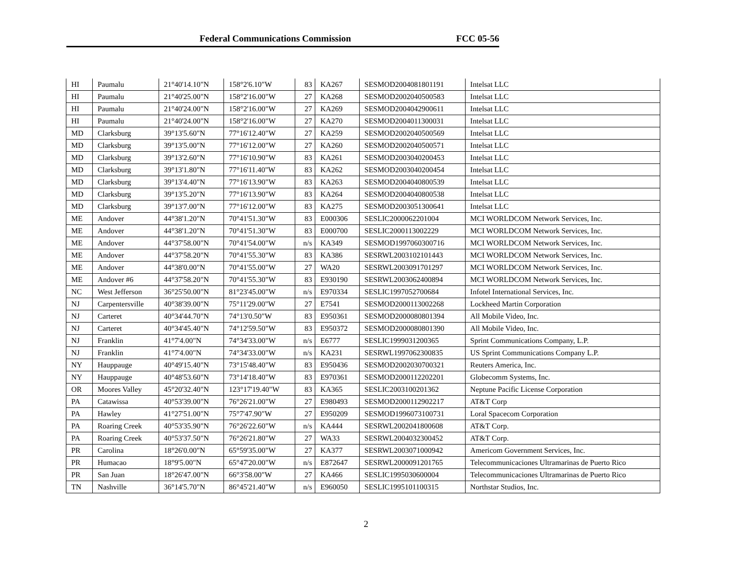Federal Communications Commission FCC 05-56
| HI | Paumalu | 21°40'14.10"N | 158°2'6.10"W | 83 | KA267 | SESMOD2004081801191 | Intelsat LLC |
| HI | Paumalu | 21°40'25.00"N | 158°2'16.00"W | 27 | KA268 | SESMOD2002040500583 | Intelsat LLC |
| HI | Paumalu | 21°40'24.00"N | 158°2'16.00"W | 27 | KA269 | SESMOD2004042900611 | Intelsat LLC |
| HI | Paumalu | 21°40'24.00"N | 158°2'16.00"W | 27 | KA270 | SESMOD2004011300031 | Intelsat LLC |
| MD | Clarksburg | 39°13'5.60"N | 77°16'12.40"W | 27 | KA259 | SESMOD2002040500569 | Intelsat LLC |
| MD | Clarksburg | 39°13'5.00"N | 77°16'12.00"W | 27 | KA260 | SESMOD2002040500571 | Intelsat LLC |
| MD | Clarksburg | 39°13'2.60"N | 77°16'10.90"W | 83 | KA261 | SESMOD2003040200453 | Intelsat LLC |
| MD | Clarksburg | 39°13'1.80"N | 77°16'11.40"W | 83 | KA262 | SESMOD2003040200454 | Intelsat LLC |
| MD | Clarksburg | 39°13'4.40"N | 77°16'13.90"W | 83 | KA263 | SESMOD2004040800539 | Intelsat LLC |
| MD | Clarksburg | 39°13'5.20"N | 77°16'13.90"W | 83 | KA264 | SESMOD2004040800538 | Intelsat LLC |
| MD | Clarksburg | 39°13'7.00"N | 77°16'12.00"W | 83 | KA275 | SESMOD2003051300641 | Intelsat LLC |
| ME | Andover | 44°38'1.20"N | 70°41'51.30"W | 83 | E000306 | SESLIC2000062201004 | MCI WORLDCOM Network Services, Inc. |
| ME | Andover | 44°38'1.20"N | 70°41'51.30"W | 83 | E000700 | SESLIC2000113002229 | MCI WORLDCOM Network Services, Inc. |
| ME | Andover | 44°37'58.00"N | 70°41'54.00"W | n/s | KA349 | SESMOD1997060300716 | MCI WORLDCOM Network Services, Inc. |
| ME | Andover | 44°37'58.20"N | 70°41'55.30"W | 83 | KA386 | SESRWL2003102101443 | MCI WORLDCOM Network Services, Inc. |
| ME | Andover | 44°38'0.00"N | 70°41'55.00"W | 27 | WA20 | SESRWL2003091701297 | MCI WORLDCOM Network Services, Inc. |
| ME | Andover #6 | 44°37'58.20"N | 70°41'55.30"W | 83 | E930190 | SESRWL2003062400894 | MCI WORLDCOM Network Services, Inc. |
| NC | West Jefferson | 36°25'50.00"N | 81°23'45.00"W | n/s | E970334 | SESLIC1997052700684 | Infotel International Services, Inc. |
| NJ | Carpentersville | 40°38'39.00"N | 75°11'29.00"W | 27 | E7541 | SESMOD2000113002268 | Lockheed Martin Corporation |
| NJ | Carteret | 40°34'44.70"N | 74°13'0.50"W | 83 | E950361 | SESMOD2000080801394 | All Mobile Video, Inc. |
| NJ | Carteret | 40°34'45.40"N | 74°12'59.50"W | 83 | E950372 | SESMOD2000080801390 | All Mobile Video, Inc. |
| NJ | Franklin | 41°7'4.00"N | 74°34'33.00"W | n/s | E6777 | SESLIC1999031200365 | Sprint Communications Company, L.P. |
| NJ | Franklin | 41°7'4.00"N | 74°34'33.00"W | n/s | KA231 | SESRWL1997062300835 | US Sprint Communications Company L.P. |
| NY | Hauppauge | 40°49'15.40"N | 73°15'48.40"W | 83 | E950436 | SESMOD2002030700321 | Reuters America, Inc. |
| NY | Hauppauge | 40°48'53.60"N | 73°14'18.40"W | 83 | E970361 | SESMOD2000112202201 | Globecomm Systems, Inc. |
| OR | Moores Valley | 45°20'32.40"N | 123°17'19.40"W | 83 | KA365 | SESLIC2003100201362 | Neptune Pacific License Corporation |
| PA | Catawissa | 40°53'39.00"N | 76°26'21.00"W | 27 | E980493 | SESMOD2000112902217 | AT&T Corp |
| PA | Hawley | 41°27'51.00"N | 75°7'47.90"W | 27 | E950209 | SESMOD1996073100731 | Loral Spacecom Corporation |
| PA | Roaring Creek | 40°53'35.90"N | 76°26'22.60"W | n/s | KA444 | SESRWL2002041800608 | AT&T Corp. |
| PA | Roaring Creek | 40°53'37.50"N | 76°26'21.80"W | 27 | WA33 | SESRWL2004032300452 | AT&T Corp. |
| PR | Carolina | 18°26'0.00"N | 65°59'35.00"W | 27 | KA377 | SESRWL2003071000942 | Americom Government Services, Inc. |
| PR | Humacao | 18°9'5.00"N | 65°47'20.00"W | n/s | E872647 | SESRWL2000091201765 | Telecommunicaciones Ultramarinas de Puerto Rico |
| PR | San Juan | 18°26'47.00"N | 66°3'58.00"W | 27 | KA466 | SESLIC1995030600004 | Telecommunicaciones Ultramarinas de Puerto Rico |
| TN | Nashville | 36°14'5.70"N | 86°45'21.40"W | n/s | E960050 | SESLIC1995101100315 | Northstar Studios, Inc. |
2